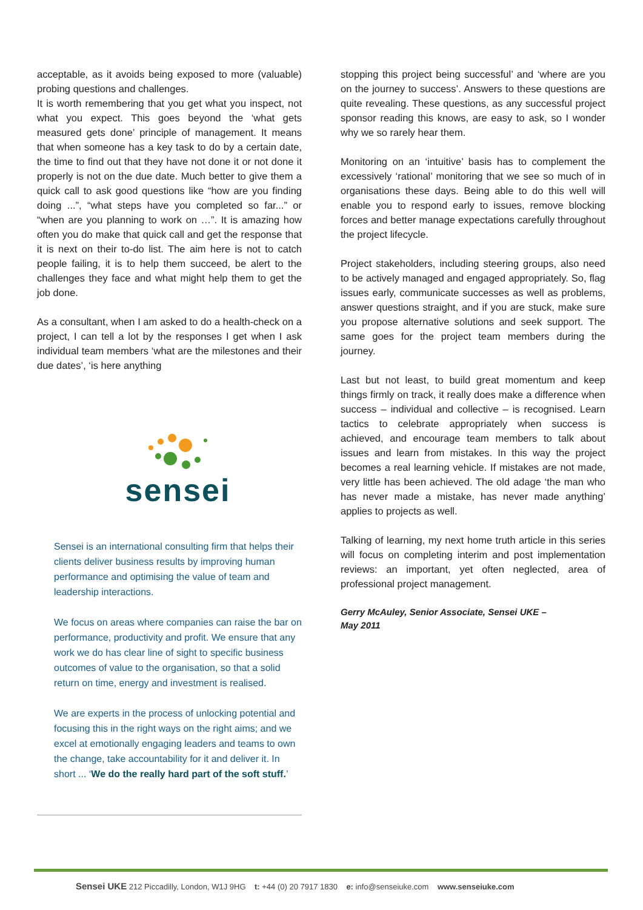acceptable, as it avoids being exposed to more (valuable) probing questions and challenges.
It is worth remembering that you get what you inspect, not what you expect. This goes beyond the ‘what gets measured gets done’ principle of management. It means that when someone has a key task to do by a certain date, the time to find out that they have not done it or not done it properly is not on the due date. Much better to give them a quick call to ask good questions like “how are you finding doing ...”, “what steps have you completed so far...” or “when are you planning to work on …”. It is amazing how often you do make that quick call and get the response that it is next on their to-do list. The aim here is not to catch people failing, it is to help them succeed, be alert to the challenges they face and what might help them to get the job done.
As a consultant, when I am asked to do a health-check on a project, I can tell a lot by the responses I get when I ask individual team members ‘what are the milestones and their due dates’, ‘is here anything
sensei
Sensei is an international consulting firm that helps their clients deliver business results by improving human performance and optimising the value of team and leadership interactions.
We focus on areas where companies can raise the bar on performance, productivity and profit. We ensure that any work we do has clear line of sight to specific business outcomes of value to the organisation, so that a solid return on time, energy and investment is realised.
We are experts in the process of unlocking potential and focusing this in the right ways on the right aims; and we excel at emotionally engaging leaders and teams to own the change, take accountability for it and deliver it. In short ... ‘We do the really hard part of the soft stuff.’
stopping this project being successful’ and ‘where are you on the journey to success’. Answers to these questions are quite revealing. These questions, as any successful project sponsor reading this knows, are easy to ask, so I wonder why we so rarely hear them.
Monitoring on an ‘intuitive’ basis has to complement the excessively ‘rational’ monitoring that we see so much of in organisations these days. Being able to do this well will enable you to respond early to issues, remove blocking forces and better manage expectations carefully throughout the project lifecycle.
Project stakeholders, including steering groups, also need to be actively managed and engaged appropriately. So, flag issues early, communicate successes as well as problems, answer questions straight, and if you are stuck, make sure you propose alternative solutions and seek support. The same goes for the project team members during the journey.
Last but not least, to build great momentum and keep things firmly on track, it really does make a difference when success – individual and collective – is recognised. Learn tactics to celebrate appropriately when success is achieved, and encourage team members to talk about issues and learn from mistakes. In this way the project becomes a real learning vehicle. If mistakes are not made, very little has been achieved. The old adage ‘the man who has never made a mistake, has never made anything’ applies to projects as well.
Talking of learning, my next home truth article in this series will focus on completing interim and post implementation reviews: an important, yet often neglected, area of professional project management.
Gerry McAuley, Senior Associate, Sensei UKE –
May 2011
Sensei UKE 212 Piccadilly, London, W1J 9HG t: +44 (0) 20 7917 1830 e: info@senseiuke.com www.senseiuke.com